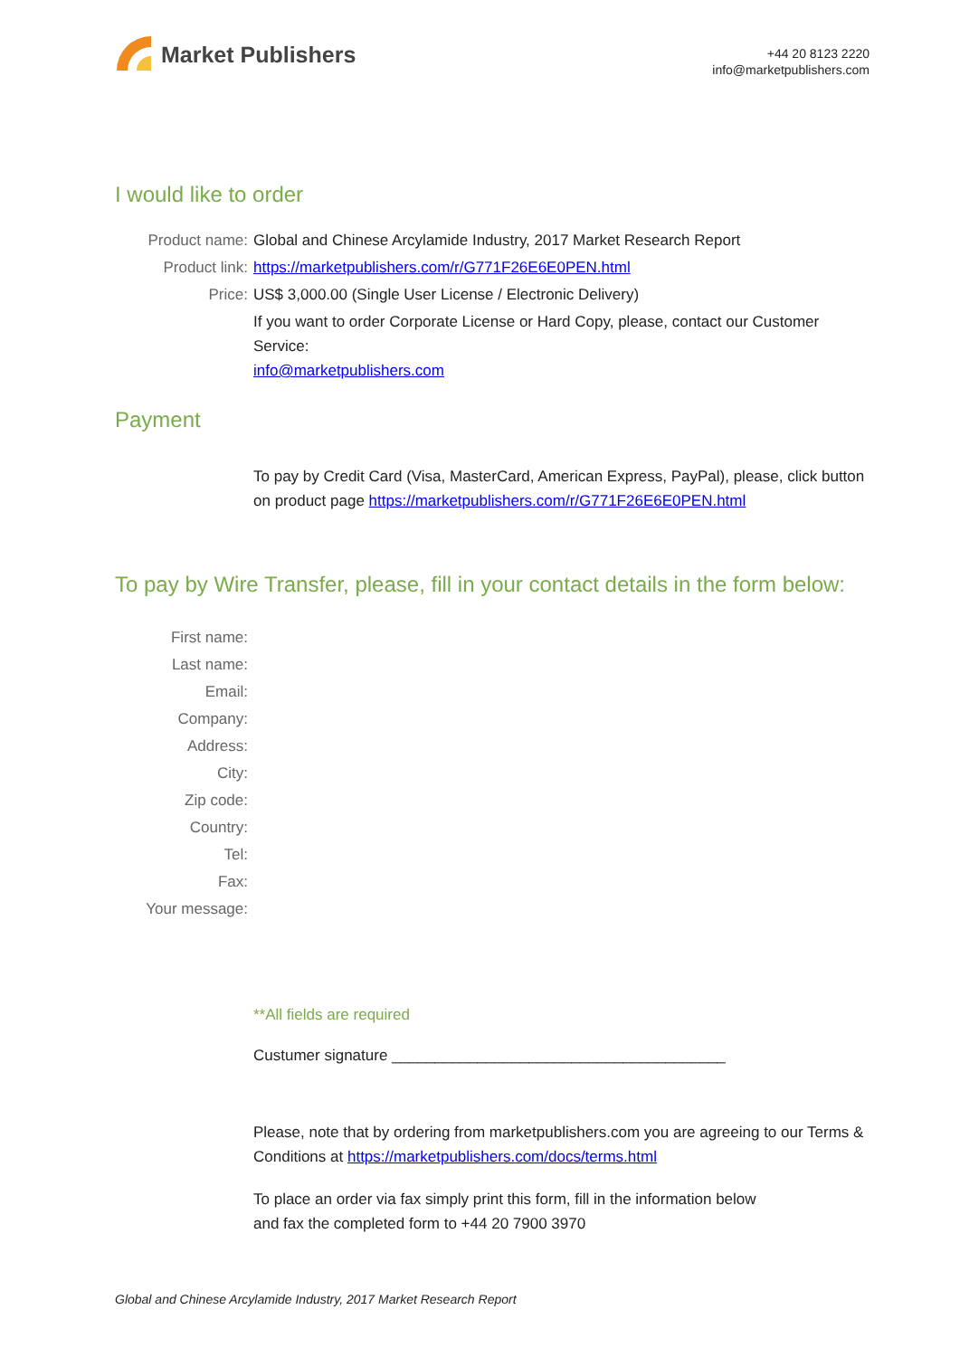Market Publishers
+44 20 8123 2220
info@marketpublishers.com
I would like to order
Product name: Global and Chinese Arcylamide Industry, 2017 Market Research Report
Product link: https://marketpublishers.com/r/G771F26E6E0PEN.html
Price: US$ 3,000.00 (Single User License / Electronic Delivery)
If you want to order Corporate License or Hard Copy, please, contact our Customer Service:
info@marketpublishers.com
Payment
To pay by Credit Card (Visa, MasterCard, American Express, PayPal), please, click button on product page https://marketpublishers.com/r/G771F26E6E0PEN.html
To pay by Wire Transfer, please, fill in your contact details in the form below:
First name:
Last name:
Email:
Company:
Address:
City:
Zip code:
Country:
Tel:
Fax:
Your message:
**All fields are required
Custumer signature _______________________________________
Please, note that by ordering from marketpublishers.com you are agreeing to our Terms & Conditions at https://marketpublishers.com/docs/terms.html
To place an order via fax simply print this form, fill in the information below
and fax the completed form to +44 20 7900 3970
Global and Chinese Arcylamide Industry, 2017 Market Research Report